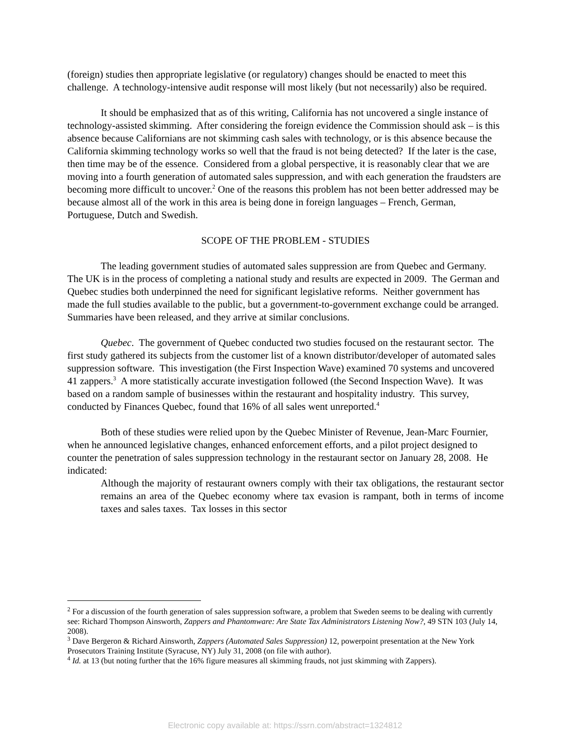(foreign) studies then appropriate legislative (or regulatory) changes should be enacted to meet this challenge. A technology-intensive audit response will most likely (but not necessarily) also be required.
It should be emphasized that as of this writing, California has not uncovered a single instance of technology-assisted skimming. After considering the foreign evidence the Commission should ask – is this absence because Californians are not skimming cash sales with technology, or is this absence because the California skimming technology works so well that the fraud is not being detected? If the later is the case, then time may be of the essence. Considered from a global perspective, it is reasonably clear that we are moving into a fourth generation of automated sales suppression, and with each generation the fraudsters are becoming more difficult to uncover.<sup>2</sup> One of the reasons this problem has not been better addressed may be because almost all of the work in this area is being done in foreign languages – French, German, Portuguese, Dutch and Swedish.
SCOPE OF THE PROBLEM - STUDIES
The leading government studies of automated sales suppression are from Quebec and Germany. The UK is in the process of completing a national study and results are expected in 2009. The German and Quebec studies both underpinned the need for significant legislative reforms. Neither government has made the full studies available to the public, but a government-to-government exchange could be arranged. Summaries have been released, and they arrive at similar conclusions.
Quebec. The government of Quebec conducted two studies focused on the restaurant sector. The first study gathered its subjects from the customer list of a known distributor/developer of automated sales suppression software. This investigation (the First Inspection Wave) examined 70 systems and uncovered 41 zappers.<sup>3</sup> A more statistically accurate investigation followed (the Second Inspection Wave). It was based on a random sample of businesses within the restaurant and hospitality industry. This survey, conducted by Finances Quebec, found that 16% of all sales went unreported.<sup>4</sup>
Both of these studies were relied upon by the Quebec Minister of Revenue, Jean-Marc Fournier, when he announced legislative changes, enhanced enforcement efforts, and a pilot project designed to counter the penetration of sales suppression technology in the restaurant sector on January 28, 2008. He indicated:
Although the majority of restaurant owners comply with their tax obligations, the restaurant sector remains an area of the Quebec economy where tax evasion is rampant, both in terms of income taxes and sales taxes. Tax losses in this sector
<sup>2</sup> For a discussion of the fourth generation of sales suppression software, a problem that Sweden seems to be dealing with currently see: Richard Thompson Ainsworth, Zappers and Phantomware: Are State Tax Administrators Listening Now?, 49 STN 103 (July 14, 2008).
<sup>3</sup> Dave Bergeron & Richard Ainsworth, Zappers (Automated Sales Suppression) 12, powerpoint presentation at the New York Prosecutors Training Institute (Syracuse, NY) July 31, 2008 (on file with author).
<sup>4</sup> Id. at 13 (but noting further that the 16% figure measures all skimming frauds, not just skimming with Zappers).
Electronic copy available at: https://ssrn.com/abstract=1324812